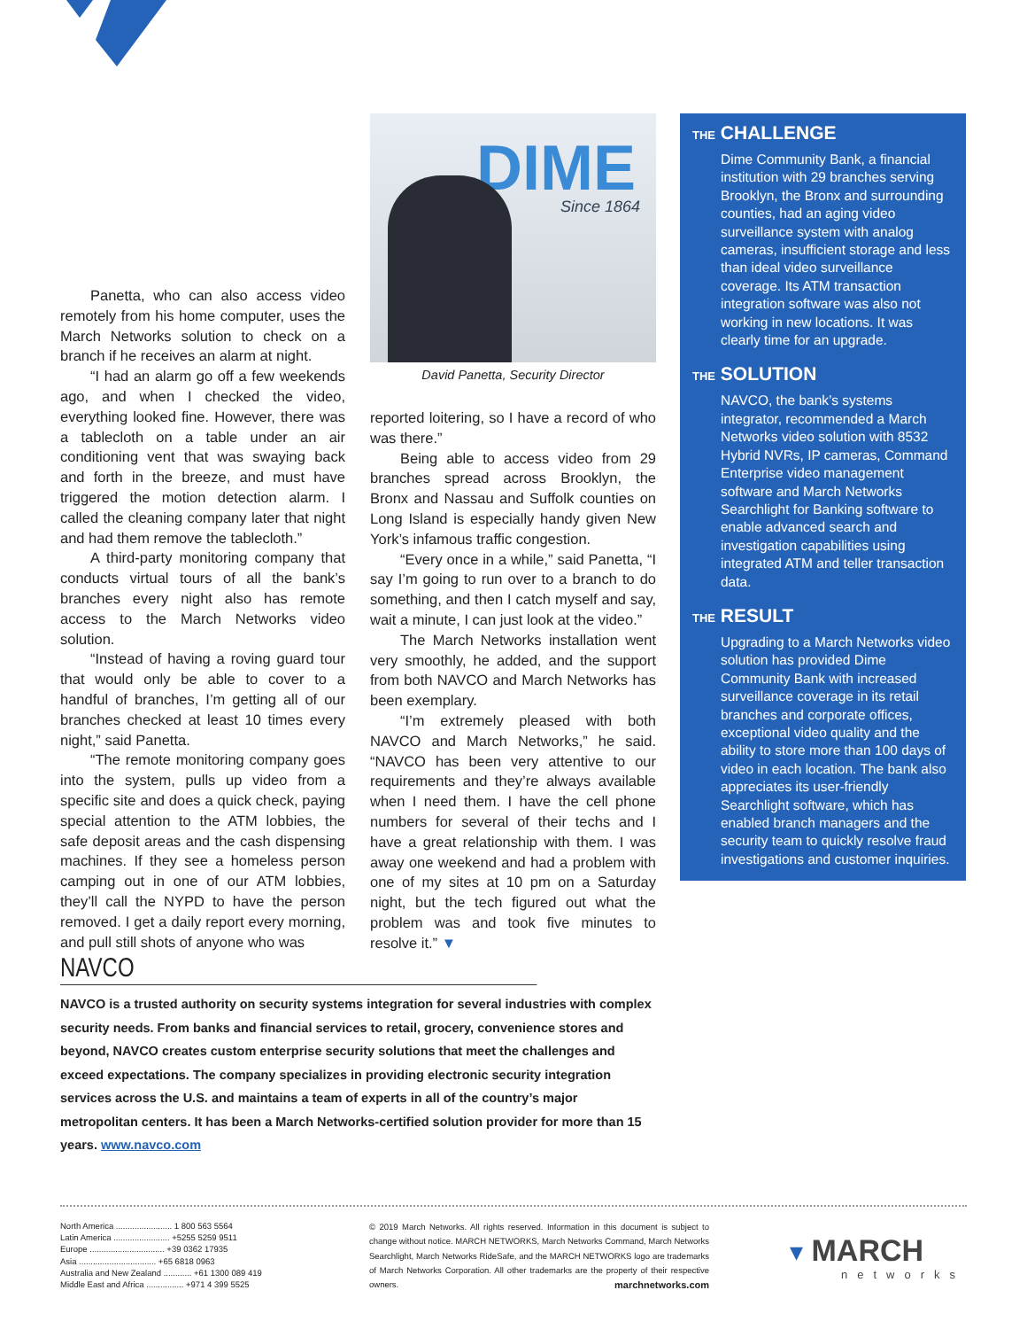Panetta, who can also access video remotely from his home computer, uses the March Networks solution to check on a branch if he receives an alarm at night.
“I had an alarm go off a few weekends ago, and when I checked the video, everything looked fine. However, there was a tablecloth on a table under an air conditioning vent that was swaying back and forth in the breeze, and must have triggered the motion detection alarm. I called the cleaning company later that night and had them remove the tablecloth.”
A third-party monitoring company that conducts virtual tours of all the bank’s branches every night also has remote access to the March Networks video solution.
“Instead of having a roving guard tour that would only be able to cover to a handful of branches, I’m getting all of our branches checked at least 10 times every night,” said Panetta.
“The remote monitoring company goes into the system, pulls up video from a specific site and does a quick check, paying special attention to the ATM lobbies, the safe deposit areas and the cash dispensing machines. If they see a homeless person camping out in one of our ATM lobbies, they’ll call the NYPD to have the person removed. I get a daily report every morning, and pull still shots of anyone who was
DIME Since 1864
David Panetta, Security Director
reported loitering, so I have a record of who was there.”
Being able to access video from 29 branches spread across Brooklyn, the Bronx and Nassau and Suffolk counties on Long Island is especially handy given New York’s infamous traffic congestion.
“Every once in a while,” said Panetta, “I say I’m going to run over to a branch to do something, and then I catch myself and say, wait a minute, I can just look at the video.”
The March Networks installation went very smoothly, he added, and the support from both NAVCO and March Networks has been exemplary.
“I’m extremely pleased with both NAVCO and March Networks,” he said. “NAVCO has been very attentive to our requirements and they’re always available when I need them. I have the cell phone numbers for several of their techs and I have a great relationship with them. I was away one weekend and had a problem with one of my sites at 10 pm on a Saturday night, but the tech figured out what the problem was and took five minutes to resolve it.” ▼
THE CHALLENGE
Dime Community Bank, a financial institution with 29 branches serving Brooklyn, the Bronx and surrounding counties, had an aging video surveillance system with analog cameras, insufficient storage and less than ideal video surveillance coverage. Its ATM transaction integration software was also not working in new locations. It was clearly time for an upgrade.
THE SOLUTION
NAVCO, the bank’s systems integrator, recommended a March Networks video solution with 8532 Hybrid NVRs, IP cameras, Command Enterprise video management software and March Networks Searchlight for Banking software to enable advanced search and investigation capabilities using integrated ATM and teller transaction data.
THE RESULT
Upgrading to a March Networks video solution has provided Dime Community Bank with increased surveillance coverage in its retail branches and corporate offices, exceptional video quality and the ability to store more than 100 days of video in each location. The bank also appreciates its user-friendly Searchlight software, which has enabled branch managers and the security team to quickly resolve fraud investigations and customer inquiries.
NAVCO
NAVCO is a trusted authority on security systems integration for several industries with complex security needs. From banks and financial services to retail, grocery, convenience stores and beyond, NAVCO creates custom enterprise security solutions that meet the challenges and exceed expectations. The company specializes in providing electronic security integration services across the U.S. and maintains a team of experts in all of the country’s major metropolitan centers. It has been a March Networks-certified solution provider for more than 15 years. www.navco.com
North America ........................ 1 800 563 5564
Latin America ........................ +5255 5259 9511
Europe ................................ +39 0362 17935
Asia ................................. +65 6818 0963
Australia and New Zealand ............ +61 1300 089 419
Middle East and Africa ................ +971 4 399 5525
© 2019 March Networks. All rights reserved. Information in this document is subject to change without notice. MARCH NETWORKS, March Networks Command, March Networks Searchlight, March Networks RideSafe, and the MARCH NETWORKS logo are trademarks of March Networks Corporation. All other trademarks are the property of their respective owners. marchnetworks.com
▾ MARCH
networks